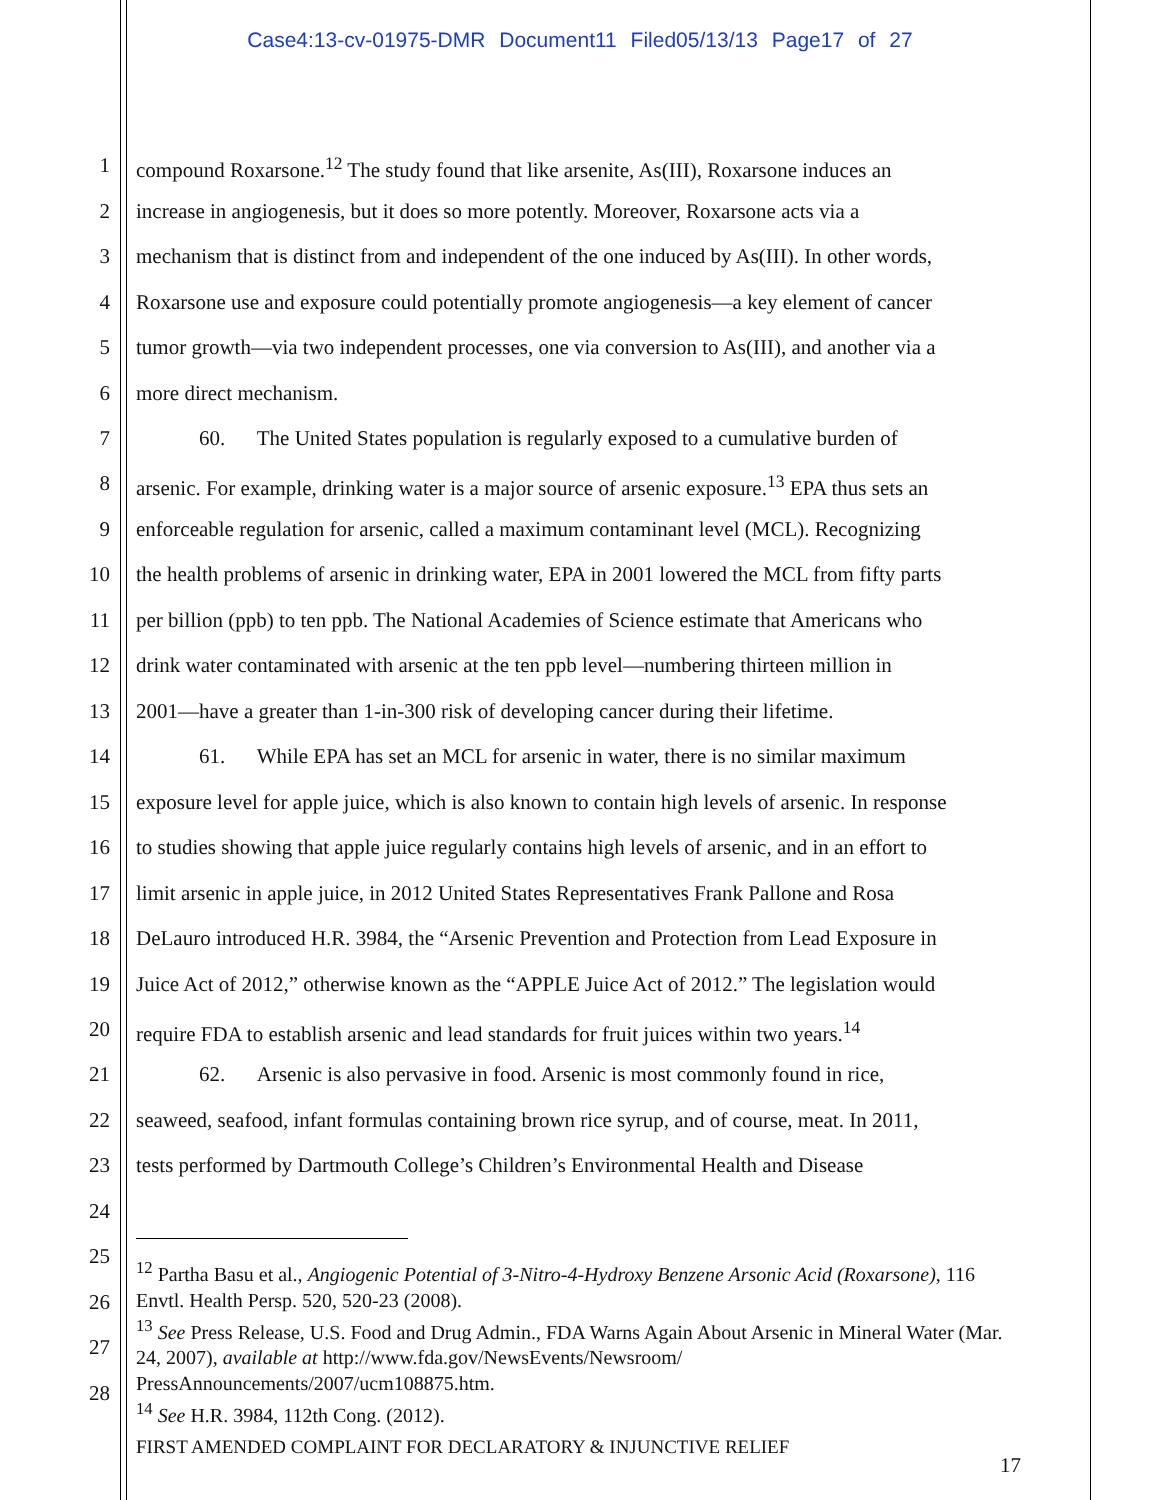Case4:13-cv-01975-DMR Document11 Filed05/13/13 Page17 of 27
1 compound Roxarsone.<sup>12</sup> The study found that like arsenite, As(III), Roxarsone induces an
2 increase in angiogenesis, but it does so more potently. Moreover, Roxarsone acts via a
3 mechanism that is distinct from and independent of the one induced by As(III). In other words,
4 Roxarsone use and exposure could potentially promote angiogenesis—a key element of cancer
5 tumor growth—via two independent processes, one via conversion to As(III), and another via a
6 more direct mechanism.
7   60.  The United States population is regularly exposed to a cumulative burden of
8 arsenic. For example, drinking water is a major source of arsenic exposure.<sup>13</sup> EPA thus sets an
9 enforceable regulation for arsenic, called a maximum contaminant level (MCL). Recognizing
10 the health problems of arsenic in drinking water, EPA in 2001 lowered the MCL from fifty parts
11 per billion (ppb) to ten ppb. The National Academies of Science estimate that Americans who
12 drink water contaminated with arsenic at the ten ppb level—numbering thirteen million in
13 2001—have a greater than 1-in-300 risk of developing cancer during their lifetime.
14   61.  While EPA has set an MCL for arsenic in water, there is no similar maximum
15 exposure level for apple juice, which is also known to contain high levels of arsenic. In response
16 to studies showing that apple juice regularly contains high levels of arsenic, and in an effort to
17 limit arsenic in apple juice, in 2012 United States Representatives Frank Pallone and Rosa
18 DeLauro introduced H.R. 3984, the “Arsenic Prevention and Protection from Lead Exposure in
19 Juice Act of 2012,” otherwise known as the “APPLE Juice Act of 2012.” The legislation would
20 require FDA to establish arsenic and lead standards for fruit juices within two years.<sup>14</sup>
21   62.  Arsenic is also pervasive in food. Arsenic is most commonly found in rice,
22 seaweed, seafood, infant formulas containing brown rice syrup, and of course, meat. In 2011,
23 tests performed by Dartmouth College’s Children’s Environmental Health and Disease
24
25
26
27
28
<sup>12</sup> Partha Basu et al., Angiogenic Potential of 3-Nitro-4-Hydroxy Benzene Arsonic Acid (Roxarsone), 116 Envtl. Health Persp. 520, 520-23 (2008).
<sup>13</sup> See Press Release, U.S. Food and Drug Admin., FDA Warns Again About Arsenic in Mineral Water (Mar. 24, 2007), available at http://www.fda.gov/NewsEvents/Newsroom/ PressAnnouncements/2007/ucm108875.htm.
<sup>14</sup> See H.R. 3984, 112th Cong. (2012).
FIRST AMENDED COMPLAINT FOR DECLARATORY & INJUNCTIVE RELIEF
17